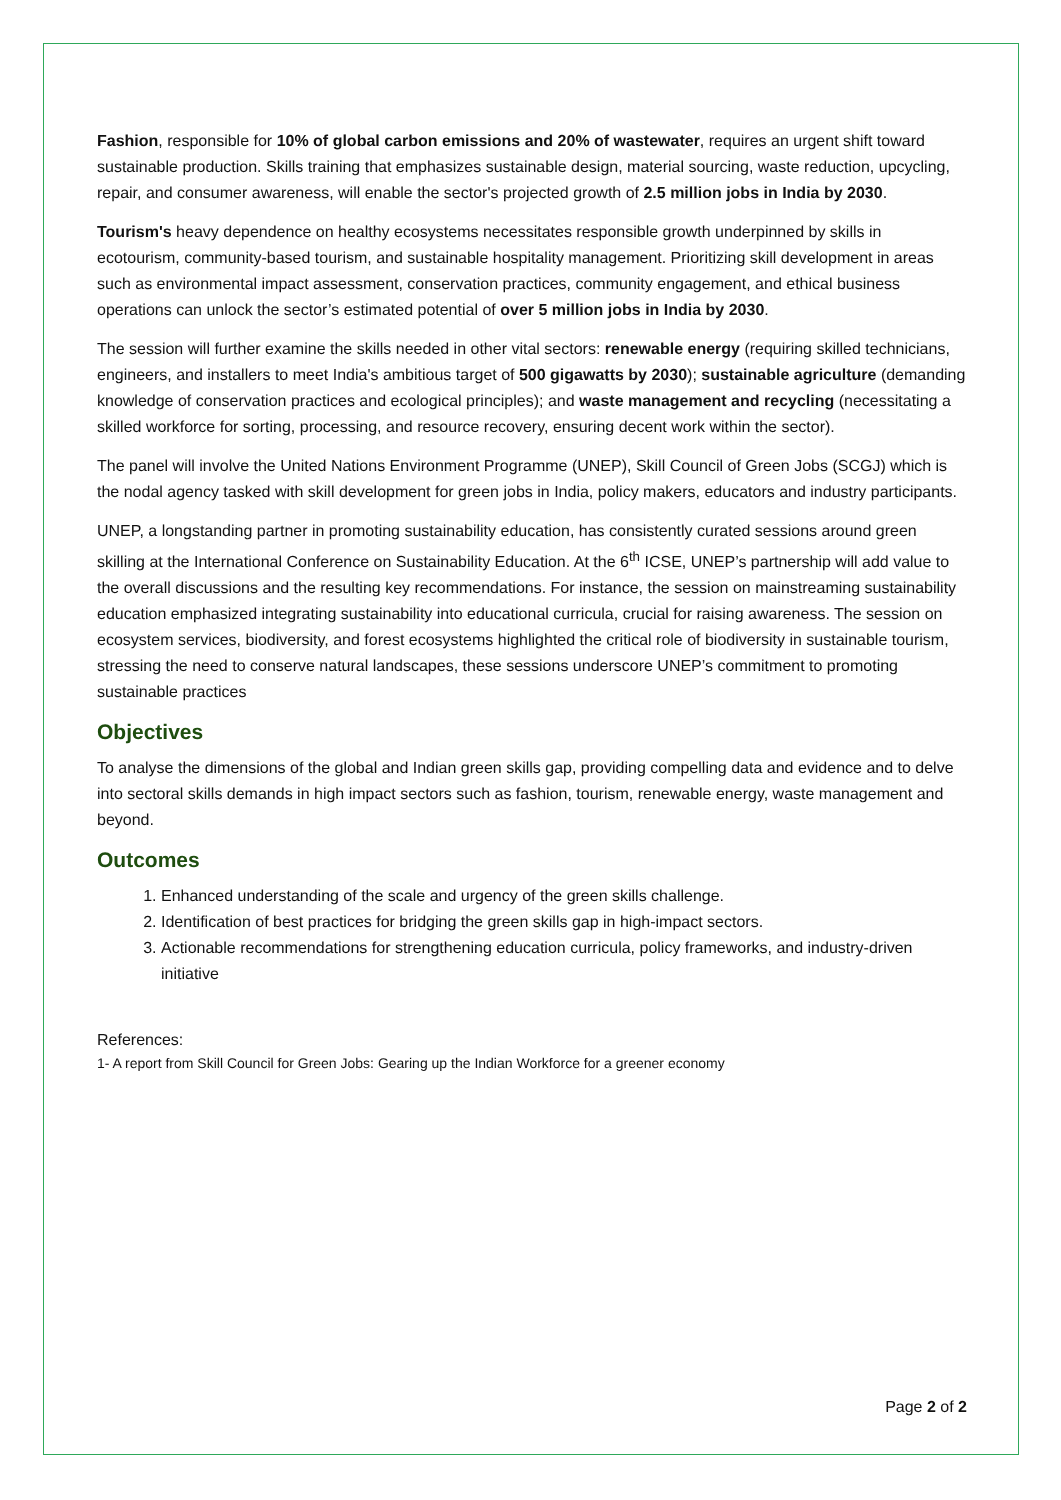Fashion, responsible for 10% of global carbon emissions and 20% of wastewater, requires an urgent shift toward sustainable production. Skills training that emphasizes sustainable design, material sourcing, waste reduction, upcycling, repair, and consumer awareness, will enable the sector's projected growth of 2.5 million jobs in India by 2030.
Tourism's heavy dependence on healthy ecosystems necessitates responsible growth underpinned by skills in ecotourism, community-based tourism, and sustainable hospitality management. Prioritizing skill development in areas such as environmental impact assessment, conservation practices, community engagement, and ethical business operations can unlock the sector’s estimated potential of over 5 million jobs in India by 2030.
The session will further examine the skills needed in other vital sectors: renewable energy (requiring skilled technicians, engineers, and installers to meet India's ambitious target of 500 gigawatts by 2030); sustainable agriculture (demanding knowledge of conservation practices and ecological principles); and waste management and recycling (necessitating a skilled workforce for sorting, processing, and resource recovery, ensuring decent work within the sector).
The panel will involve the United Nations Environment Programme (UNEP), Skill Council of Green Jobs (SCGJ) which is the nodal agency tasked with skill development for green jobs in India, policy makers, educators and industry participants.
UNEP, a longstanding partner in promoting sustainability education, has consistently curated sessions around green skilling at the International Conference on Sustainability Education. At the 6<sup>th</sup> ICSE, UNEP’s partnership will add value to the overall discussions and the resulting key recommendations. For instance, the session on mainstreaming sustainability education emphasized integrating sustainability into educational curricula, crucial for raising awareness. The session on ecosystem services, biodiversity, and forest ecosystems highlighted the critical role of biodiversity in sustainable tourism, stressing the need to conserve natural landscapes, these sessions underscore UNEP’s commitment to promoting sustainable practices
Objectives
To analyse the dimensions of the global and Indian green skills gap, providing compelling data and evidence and to delve into sectoral skills demands in high impact sectors such as fashion, tourism, renewable energy, waste management and beyond.
Outcomes
1. Enhanced understanding of the scale and urgency of the green skills challenge.
2. Identification of best practices for bridging the green skills gap in high-impact sectors.
3. Actionable recommendations for strengthening education curricula, policy frameworks, and industry-driven initiative
References:
1- A report from Skill Council for Green Jobs: Gearing up the Indian Workforce for a greener economy
Page 2 of 2